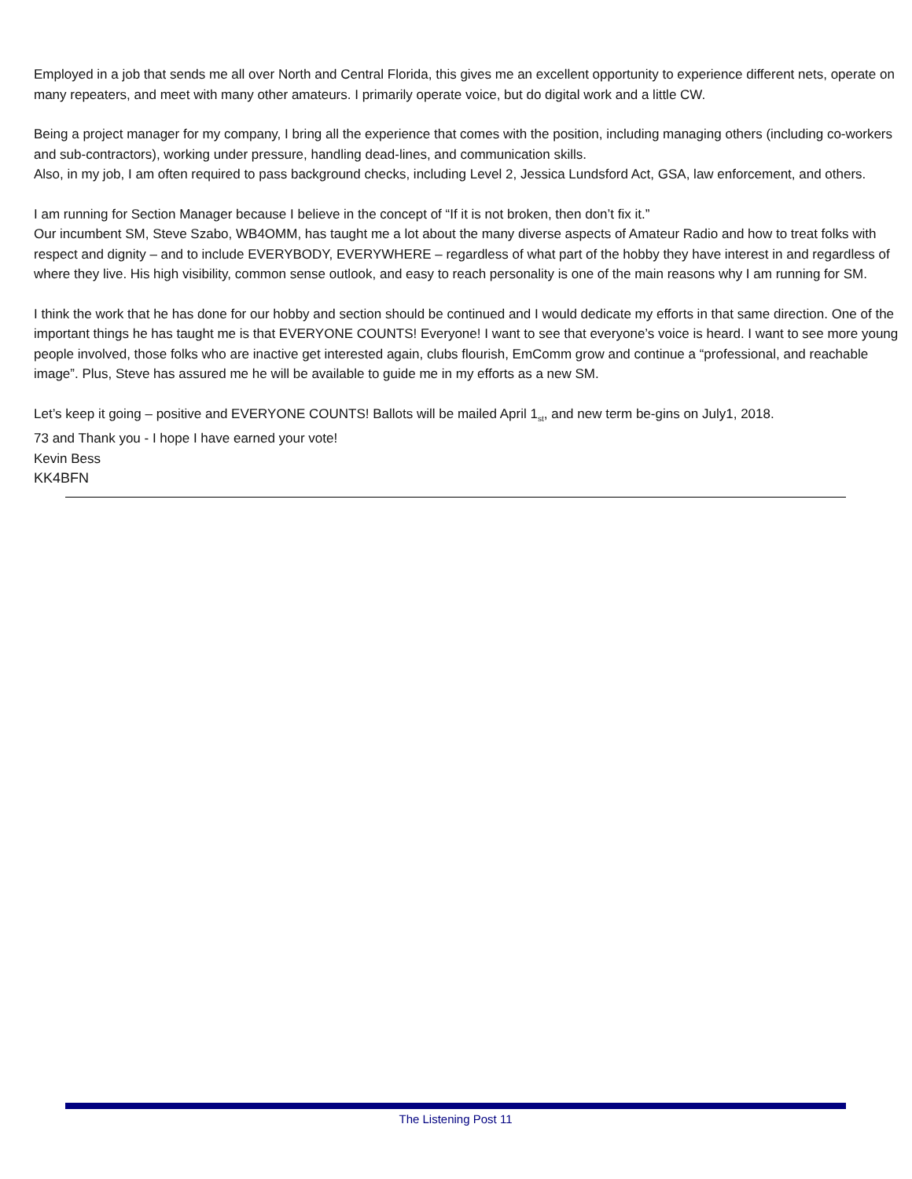Employed in a job that sends me all over North and Central Florida, this gives me an excellent opportunity to experience different nets, operate on many repeaters, and meet with many other amateurs. I primarily operate voice, but do digital work and a little CW.
Being a project manager for my company, I bring all the experience that comes with the position, including managing others (including co-workers and sub-contractors), working under pressure, handling dead-lines, and communication skills.
Also, in my job, I am often required to pass background checks, including Level 2, Jessica Lundsford Act, GSA, law enforcement, and others.
I am running for Section Manager because I believe in the concept of “If it is not broken, then don’t fix it.”
Our incumbent SM, Steve Szabo, WB4OMM, has taught me a lot about the many diverse aspects of Amateur Radio and how to treat folks with respect and dignity – and to include EVERYBODY, EVERYWHERE – regardless of what part of the hobby they have interest in and regardless of where they live. His high visibility, common sense outlook, and easy to reach personality is one of the main reasons why I am running for SM.
I think the work that he has done for our hobby and section should be continued and I would dedicate my efforts in that same direction. One of the important things he has taught me is that EVERYONE COUNTS! Everyone! I want to see that everyone’s voice is heard. I want to see more young people involved, those folks who are inactive get interested again, clubs flourish, EmComm grow and continue a “professional, and reachable image”. Plus, Steve has assured me he will be available to guide me in my efforts as a new SM.
Let’s keep it going – positive and EVERYONE COUNTS! Ballots will be mailed April 1<sub>st</sub>, and new term be-gins on July1, 2018.
73 and Thank you - I hope I have earned your vote!
Kevin Bess
KK4BFN
The Listening Post 11